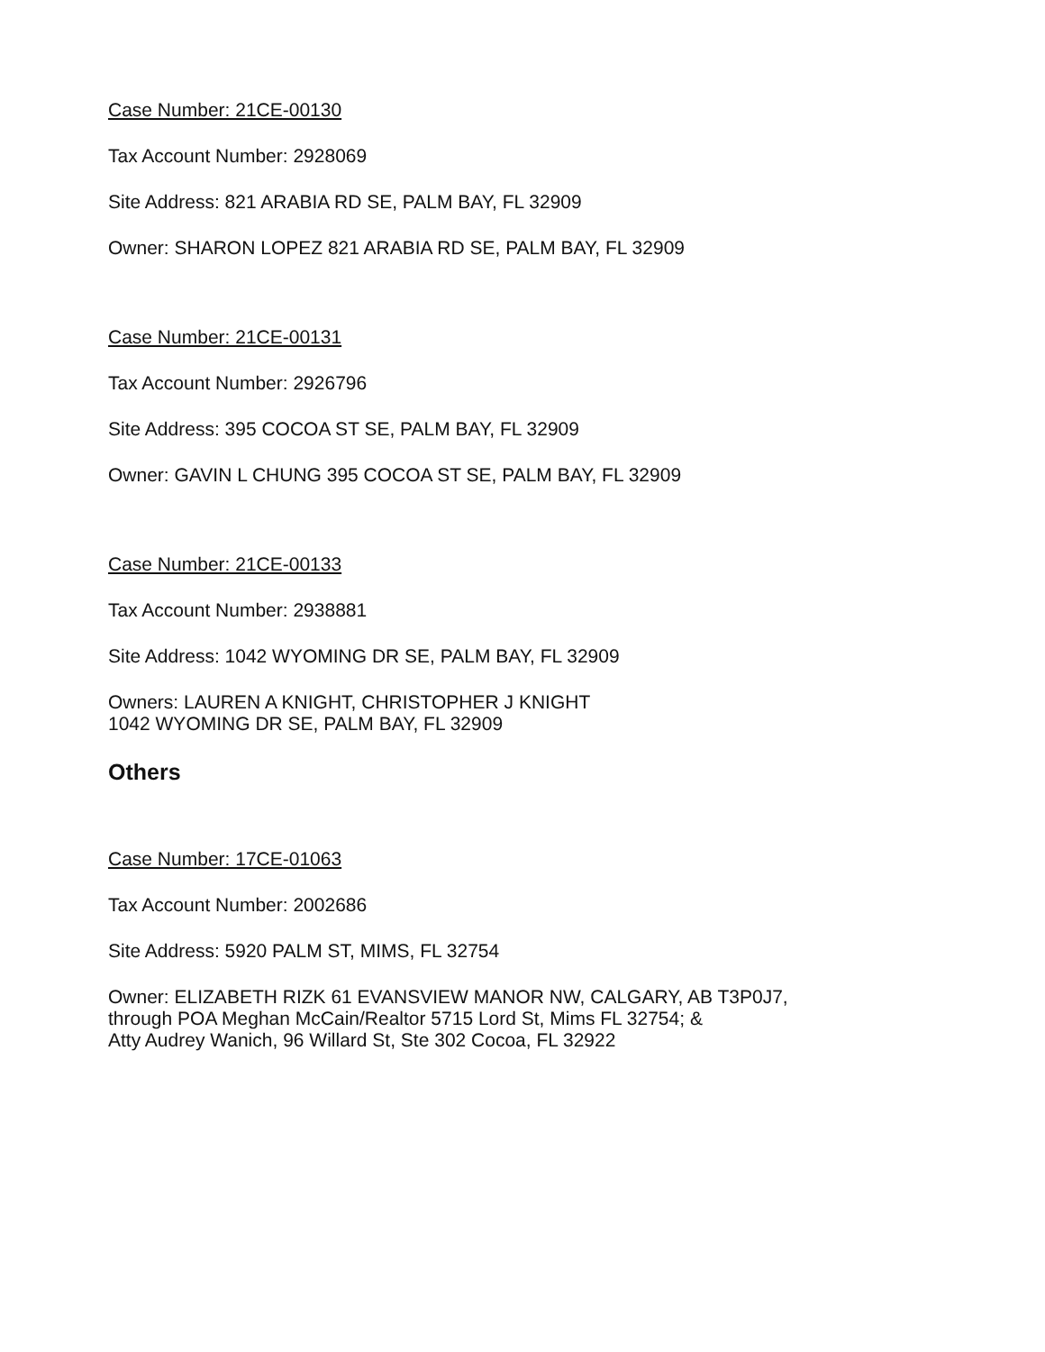Case Number: 21CE-00130
Tax Account Number: 2928069
Site Address: 821 ARABIA RD SE, PALM BAY, FL 32909
Owner: SHARON LOPEZ 821 ARABIA RD SE, PALM BAY, FL 32909
Case Number: 21CE-00131
Tax Account Number: 2926796
Site Address: 395 COCOA ST SE, PALM BAY, FL 32909
Owner: GAVIN L CHUNG 395 COCOA ST SE, PALM BAY, FL 32909
Case Number: 21CE-00133
Tax Account Number: 2938881
Site Address: 1042 WYOMING DR SE, PALM BAY, FL 32909
Owners: LAUREN A KNIGHT, CHRISTOPHER J KNIGHT
1042 WYOMING DR SE, PALM BAY, FL 32909
Others
Case Number: 17CE-01063
Tax Account Number: 2002686
Site Address: 5920 PALM ST, MIMS, FL 32754
Owner: ELIZABETH RIZK 61 EVANSVIEW MANOR NW, CALGARY, AB T3P0J7,
through POA Meghan McCain/Realtor 5715 Lord St, Mims FL 32754; &
Atty Audrey Wanich, 96 Willard St, Ste 302 Cocoa, FL 32922